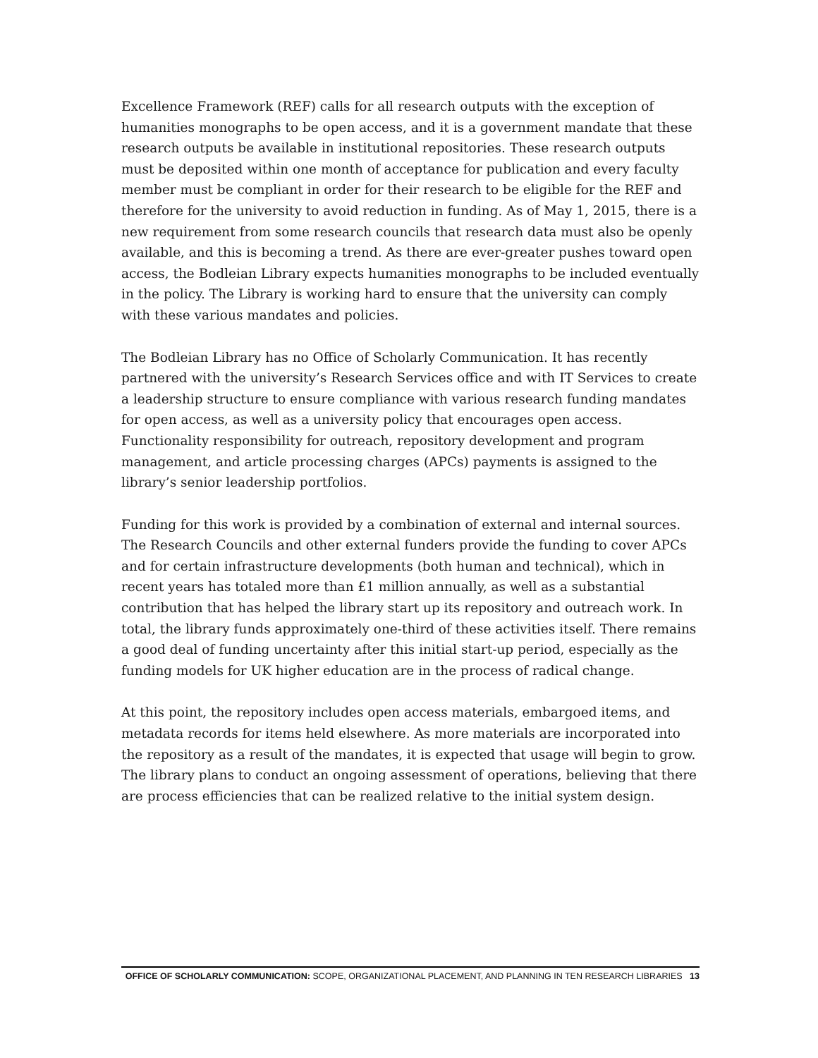Excellence Framework (REF) calls for all research outputs with the exception of humanities monographs to be open access, and it is a government mandate that these research outputs be available in institutional repositories. These research outputs must be deposited within one month of acceptance for publication and every faculty member must be compliant in order for their research to be eligible for the REF and therefore for the university to avoid reduction in funding. As of May 1, 2015, there is a new requirement from some research councils that research data must also be openly available, and this is becoming a trend. As there are ever-greater pushes toward open access, the Bodleian Library expects humanities monographs to be included eventually in the policy. The Library is working hard to ensure that the university can comply with these various mandates and policies.
The Bodleian Library has no Office of Scholarly Communication. It has recently partnered with the university’s Research Services office and with IT Services to create a leadership structure to ensure compliance with various research funding mandates for open access, as well as a university policy that encourages open access. Functionality responsibility for outreach, repository development and program management, and article processing charges (APCs) payments is assigned to the library’s senior leadership portfolios.
Funding for this work is provided by a combination of external and internal sources. The Research Councils and other external funders provide the funding to cover APCs and for certain infrastructure developments (both human and technical), which in recent years has totaled more than £1 million annually, as well as a substantial contribution that has helped the library start up its repository and outreach work. In total, the library funds approximately one-third of these activities itself. There remains a good deal of funding uncertainty after this initial start-up period, especially as the funding models for UK higher education are in the process of radical change.
At this point, the repository includes open access materials, embargoed items, and metadata records for items held elsewhere. As more materials are incorporated into the repository as a result of the mandates, it is expected that usage will begin to grow. The library plans to conduct an ongoing assessment of operations, believing that there are process efficiencies that can be realized relative to the initial system design.
OFFICE OF SCHOLARLY COMMUNICATION: SCOPE, ORGANIZATIONAL PLACEMENT, AND PLANNING IN TEN RESEARCH LIBRARIES 13